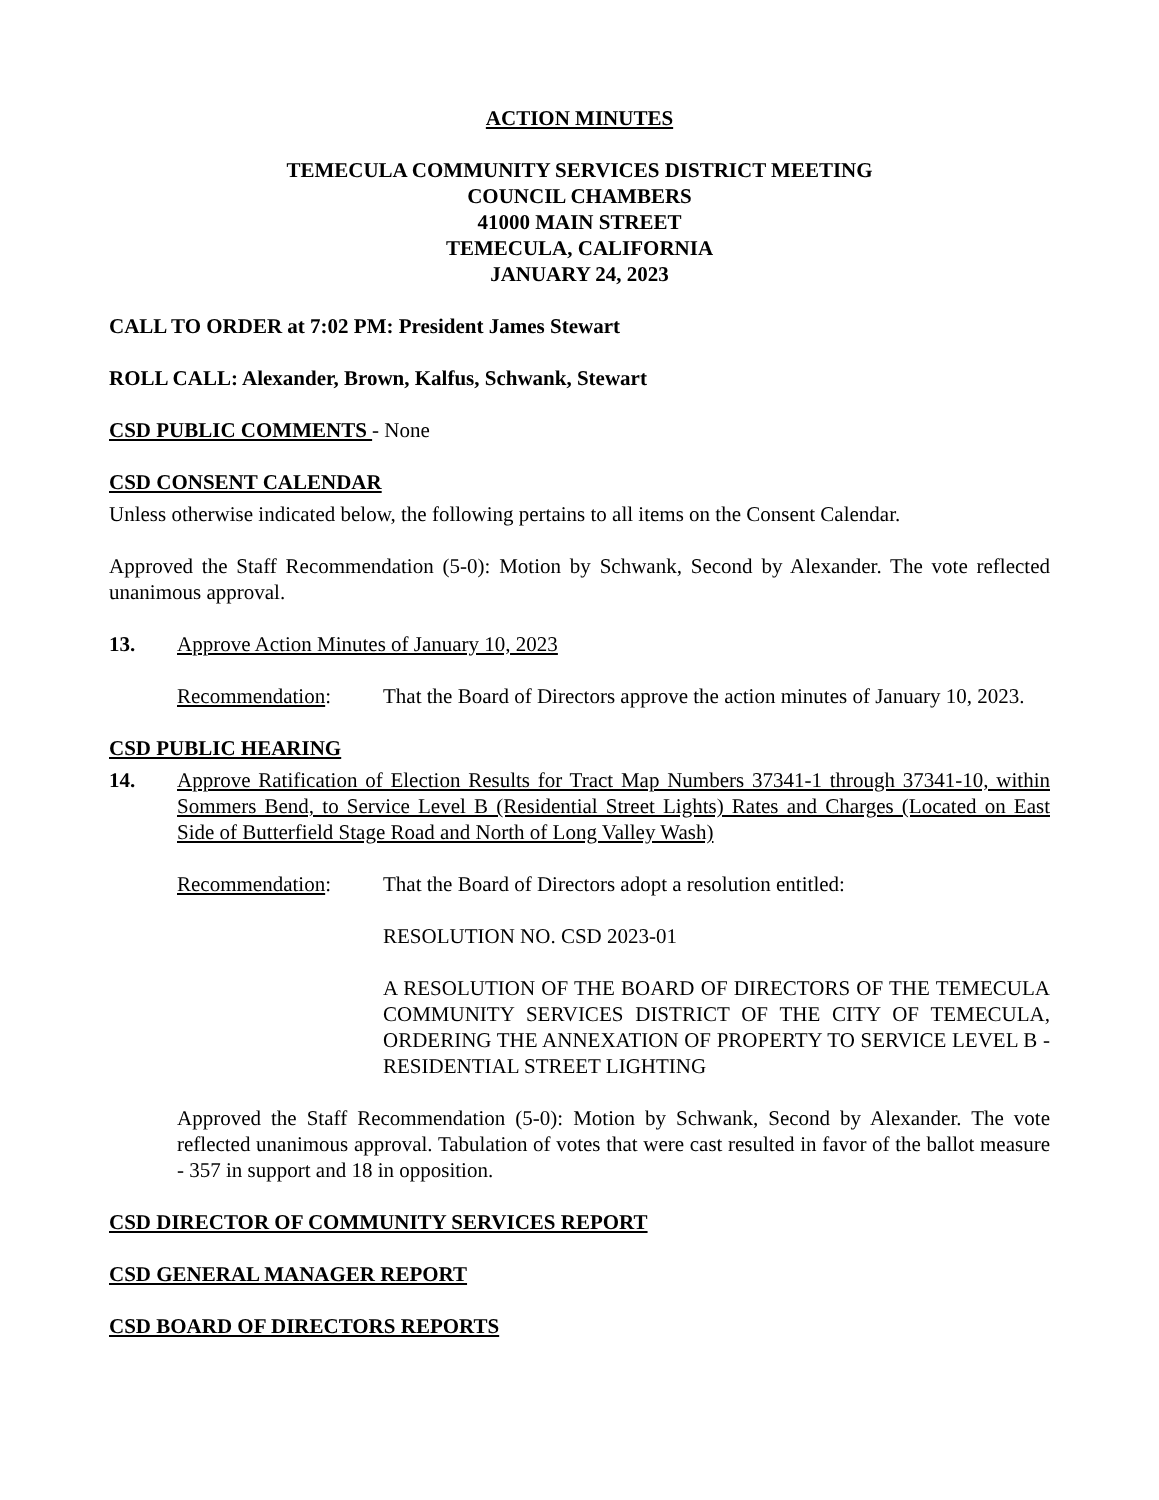ACTION MINUTES
TEMECULA COMMUNITY SERVICES DISTRICT MEETING
COUNCIL CHAMBERS
41000 MAIN STREET
TEMECULA, CALIFORNIA
JANUARY 24, 2023
CALL TO ORDER at 7:02 PM: President James Stewart
ROLL CALL: Alexander, Brown, Kalfus, Schwank, Stewart
CSD PUBLIC COMMENTS - None
CSD CONSENT CALENDAR
Unless otherwise indicated below, the following pertains to all items on the Consent Calendar.
Approved the Staff Recommendation (5-0): Motion by Schwank, Second by Alexander. The vote reflected unanimous approval.
13. Approve Action Minutes of January 10, 2023
Recommendation: That the Board of Directors approve the action minutes of January 10, 2023.
CSD PUBLIC HEARING
14. Approve Ratification of Election Results for Tract Map Numbers 37341-1 through 37341-10, within Sommers Bend, to Service Level B (Residential Street Lights) Rates and Charges (Located on East Side of Butterfield Stage Road and North of Long Valley Wash)
Recommendation: That the Board of Directors adopt a resolution entitled:
RESOLUTION NO. CSD 2023-01
A RESOLUTION OF THE BOARD OF DIRECTORS OF THE TEMECULA COMMUNITY SERVICES DISTRICT OF THE CITY OF TEMECULA, ORDERING THE ANNEXATION OF PROPERTY TO SERVICE LEVEL B - RESIDENTIAL STREET LIGHTING
Approved the Staff Recommendation (5-0): Motion by Schwank, Second by Alexander. The vote reflected unanimous approval. Tabulation of votes that were cast resulted in favor of the ballot measure - 357 in support and 18 in opposition.
CSD DIRECTOR OF COMMUNITY SERVICES REPORT
CSD GENERAL MANAGER REPORT
CSD BOARD OF DIRECTORS REPORTS